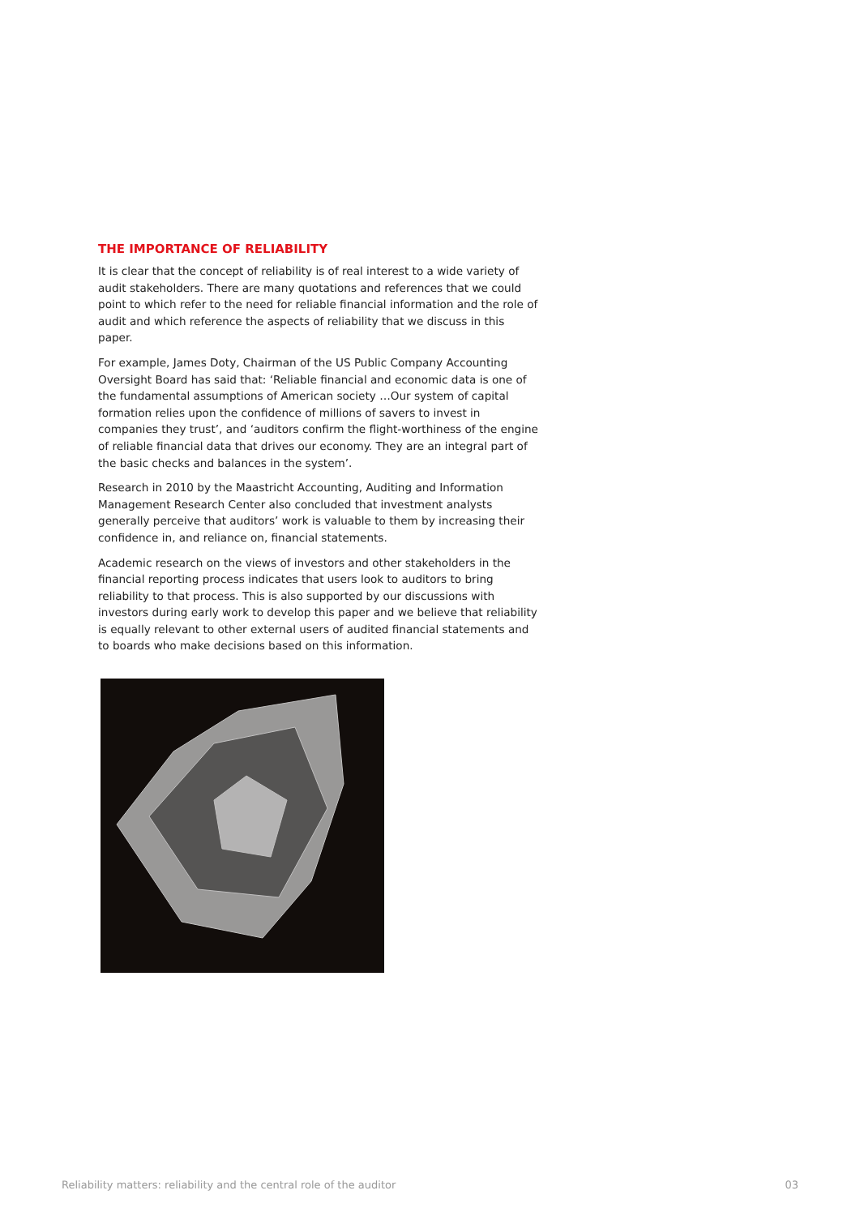THE IMPORTANCE OF RELIABILITY
It is clear that the concept of reliability is of real interest to a wide variety of audit stakeholders. There are many quotations and references that we could point to which refer to the need for reliable financial information and the role of audit and which reference the aspects of reliability that we discuss in this paper.
For example, James Doty, Chairman of the US Public Company Accounting Oversight Board has said that: ‘Reliable financial and economic data is one of the fundamental assumptions of American society …Our system of capital formation relies upon the confidence of millions of savers to invest in companies they trust’, and ‘auditors confirm the flight-worthiness of the engine of reliable financial data that drives our economy. They are an integral part of the basic checks and balances in the system’.
Research in 2010 by the Maastricht Accounting, Auditing and Information Management Research Center also concluded that investment analysts generally perceive that auditors’ work is valuable to them by increasing their confidence in, and reliance on, financial statements.
Academic research on the views of investors and other stakeholders in the financial reporting process indicates that users look to auditors to bring reliability to that process. This is also supported by our discussions with investors during early work to develop this paper and we believe that reliability is equally relevant to other external users of audited financial statements and to boards who make decisions based on this information.
Reliability matters: reliability and the central role of the auditor 03